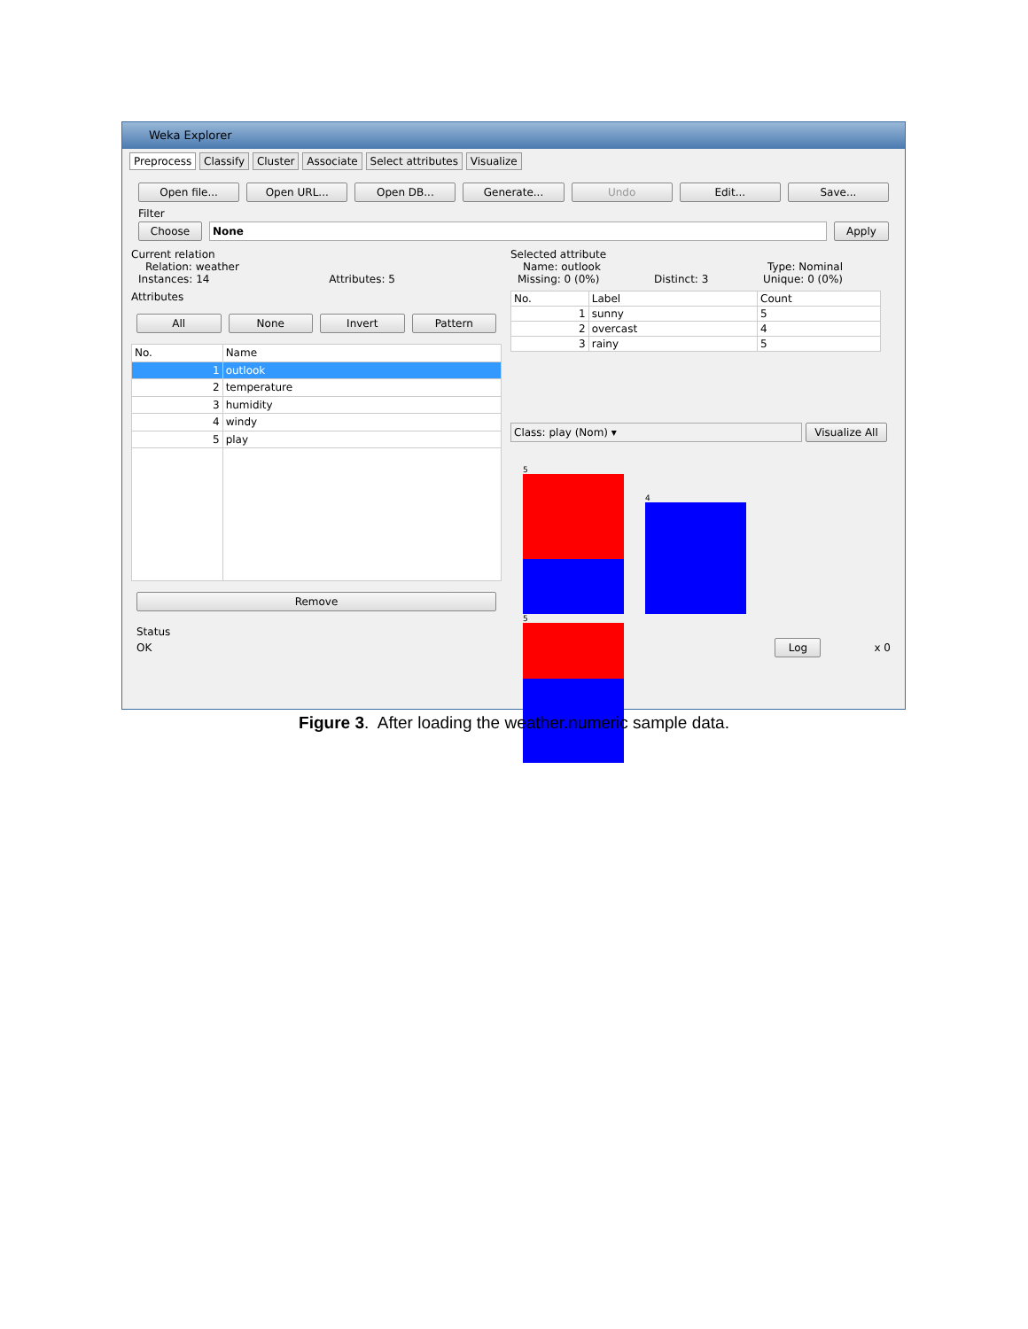Weka Explorer
Preprocess Classify Cluster Associate Select attributes Visualize
Open file... Open URL... Open DB... Generate... Undo Edit... Save...
Filter
Choose None Apply
Current relation
Relation: weather
Instances: 14 Attributes: 5
Attributes
All None Invert Pattern
| No. | Name |
| --- | --- |
| 1 | outlook |
| 2 | temperature |
| 3 | humidity |
| 4 | windy |
| 5 | play |
Remove
Selected attribute
Name: outlook Type: Nominal
Missing: 0 (0%) Distinct: 3 Unique: 0 (0%)
| No. | Label | Count |
| --- | --- | --- |
| 1 | sunny | 5 |
| 2 | overcast | 4 |
| 3 | rainy | 5 |
Class: play (Nom) ▾ Visualize All
5 4 5
Status
OK Log x 0
Figure 3. After loading the weather.numeric sample data.